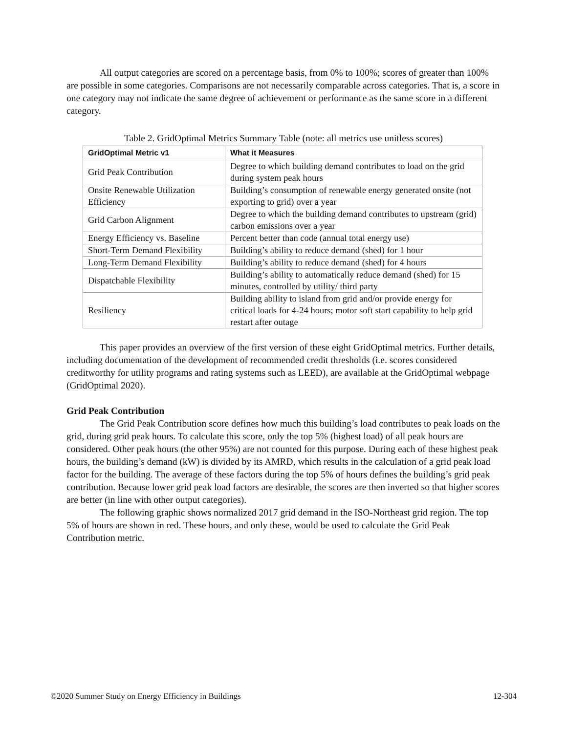All output categories are scored on a percentage basis, from 0% to 100%; scores of greater than 100% are possible in some categories. Comparisons are not necessarily comparable across categories. That is, a score in one category may not indicate the same degree of achievement or performance as the same score in a different category.
Table 2. GridOptimal Metrics Summary Table (note: all metrics use unitless scores)
| GridOptimal Metric v1 | What it Measures |
| --- | --- |
| Grid Peak Contribution | Degree to which building demand contributes to load on the grid during system peak hours |
| Onsite Renewable Utilization Efficiency | Building’s consumption of renewable energy generated onsite (not exporting to grid) over a year |
| Grid Carbon Alignment | Degree to which the building demand contributes to upstream (grid) carbon emissions over a year |
| Energy Efficiency vs. Baseline | Percent better than code (annual total energy use) |
| Short-Term Demand Flexibility | Building’s ability to reduce demand (shed) for 1 hour |
| Long-Term Demand Flexibility | Building’s ability to reduce demand (shed) for 4 hours |
| Dispatchable Flexibility | Building’s ability to automatically reduce demand (shed) for 15 minutes, controlled by utility/ third party |
| Resiliency | Building ability to island from grid and/or provide energy for critical loads for 4-24 hours; motor soft start capability to help grid restart after outage |
This paper provides an overview of the first version of these eight GridOptimal metrics. Further details, including documentation of the development of recommended credit thresholds (i.e. scores considered creditworthy for utility programs and rating systems such as LEED), are available at the GridOptimal webpage (GridOptimal 2020).
Grid Peak Contribution
The Grid Peak Contribution score defines how much this building’s load contributes to peak loads on the grid, during grid peak hours. To calculate this score, only the top 5% (highest load) of all peak hours are considered. Other peak hours (the other 95%) are not counted for this purpose. During each of these highest peak hours, the building’s demand (kW) is divided by its AMRD, which results in the calculation of a grid peak load factor for the building. The average of these factors during the top 5% of hours defines the building’s grid peak contribution. Because lower grid peak load factors are desirable, the scores are then inverted so that higher scores are better (in line with other output categories).
The following graphic shows normalized 2017 grid demand in the ISO-Northeast grid region. The top 5% of hours are shown in red. These hours, and only these, would be used to calculate the Grid Peak Contribution metric.
©2020 Summer Study on Energy Efficiency in Buildings 12-304